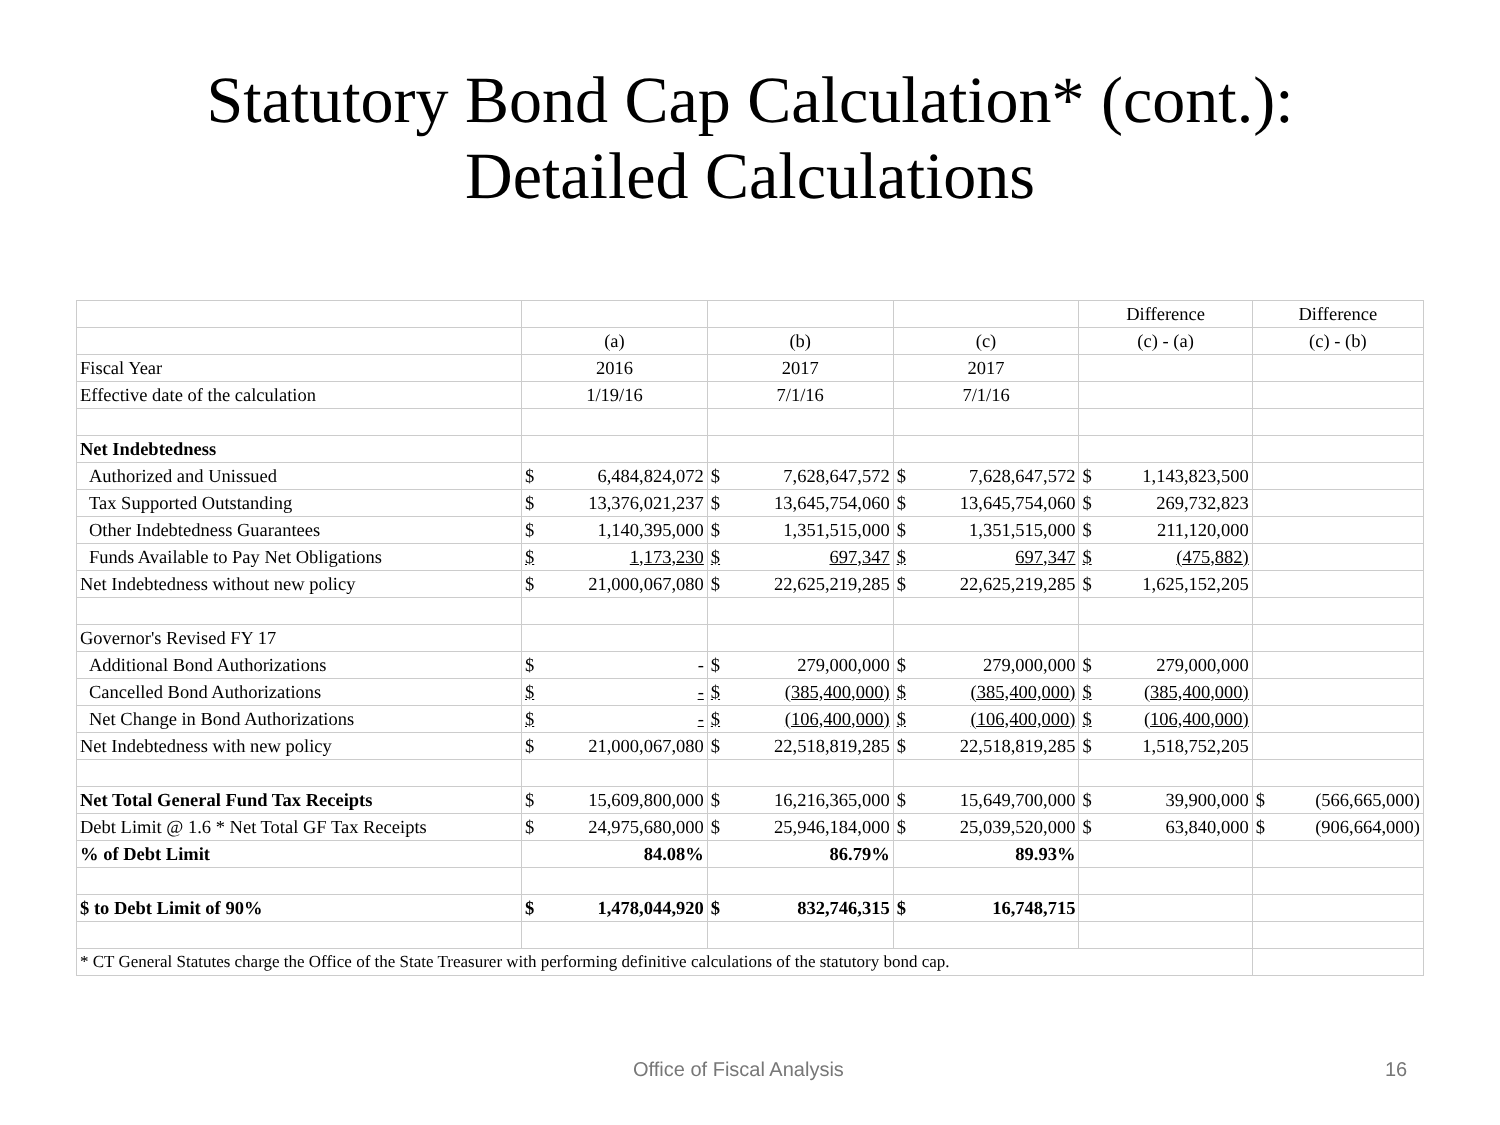Statutory Bond Cap Calculation* (cont.):
Detailed Calculations
| | | | | | | | Difference | | Difference | |
| | (a) | | (b) | | (c) | | (c) - (a) | | (c) - (b) | |
| Fiscal Year | 2016 | | 2017 | | 2017 | | | | | |
| Effective date of the calculation | 1/19/16 | | 7/1/16 | | 7/1/16 | | | | | |
| Net Indebtedness | | | | | | | | | | |
| Authorized and Unissued | $ | 6,484,824,072 | $ | 7,628,647,572 | $ | 7,628,647,572 | $ | 1,143,823,500 | | |
| Tax Supported Outstanding | $ | 13,376,021,237 | $ | 13,645,754,060 | $ | 13,645,754,060 | $ | 269,732,823 | | |
| Other Indebtedness Guarantees | $ | 1,140,395,000 | $ | 1,351,515,000 | $ | 1,351,515,000 | $ | 211,120,000 | | |
| Funds Available to Pay Net Obligations | $ | 1,173,230 | $ | 697,347 | $ | 697,347 | $ | (475,882) | | |
| Net Indebtedness without new policy | $ | 21,000,067,080 | $ | 22,625,219,285 | $ | 22,625,219,285 | $ | 1,625,152,205 | | |
| Governor's Revised FY 17 | | | | | | | | | | |
| Additional Bond Authorizations | $ | - | $ | 279,000,000 | $ | 279,000,000 | $ | 279,000,000 | | |
| Cancelled Bond Authorizations | $ | - | $ | (385,400,000) | $ | (385,400,000) | $ | (385,400,000) | | |
| Net Change in Bond Authorizations | $ | - | $ | (106,400,000) | $ | (106,400,000) | $ | (106,400,000) | | |
| Net Indebtedness with new policy | $ | 21,000,067,080 | $ | 22,518,819,285 | $ | 22,518,819,285 | $ | 1,518,752,205 | | |
| Net Total General Fund Tax Receipts | $ | 15,609,800,000 | $ | 16,216,365,000 | $ | 15,649,700,000 | $ | 39,900,000 | $ | (566,665,000) |
| Debt Limit @ 1.6 * Net Total GF Tax Receipts | $ | 24,975,680,000 | $ | 25,946,184,000 | $ | 25,039,520,000 | $ | 63,840,000 | $ | (906,664,000) |
| % of Debt Limit | 84.08% | | 86.79% | | 89.93% | | | | | |
| $ to Debt Limit of 90% | $ | 1,478,044,920 | $ | 832,746,315 | $ | 16,748,715 | | | | |
| * CT General Statutes charge the Office of the State Treasurer with performing definitive calculations of the statutory bond cap. | | | | | | | | | | |
Office of Fiscal Analysis 16